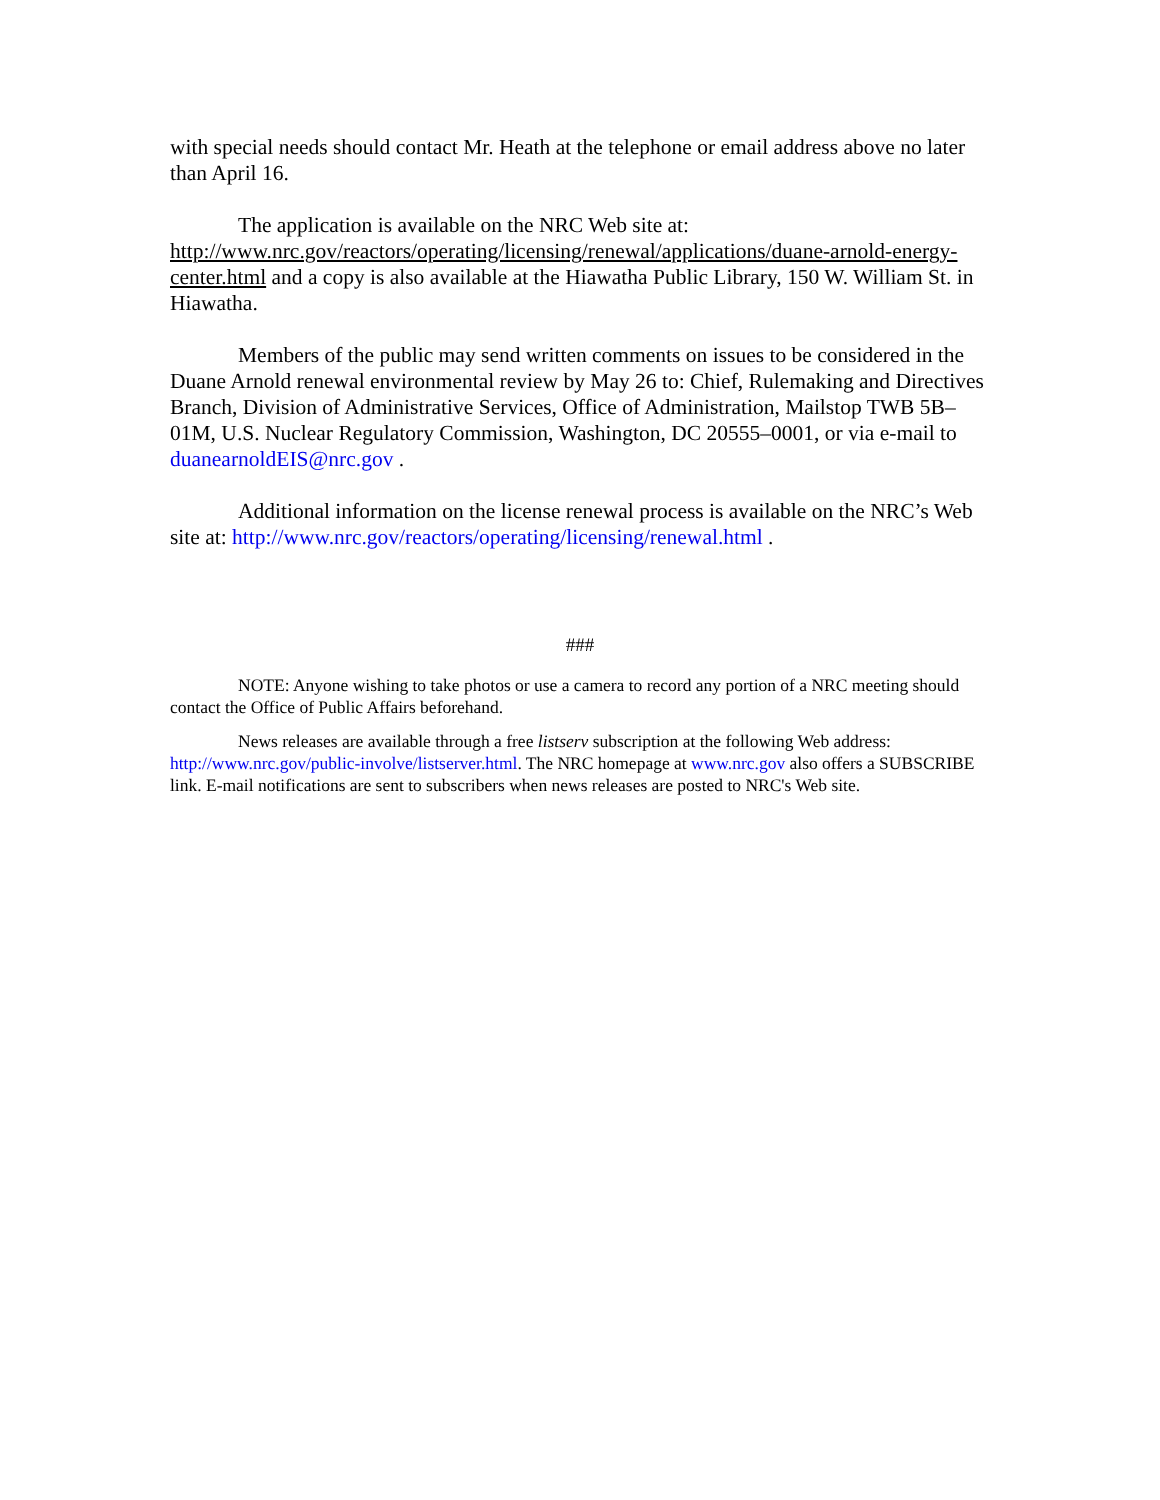with special needs should contact Mr. Heath at the telephone or email address above no later than April 16.
The application is available on the NRC Web site at: http://www.nrc.gov/reactors/operating/licensing/renewal/applications/duane-arnold-energy-center.html and a copy is also available at the Hiawatha Public Library, 150 W. William St. in Hiawatha.
Members of the public may send written comments on issues to be considered in the Duane Arnold renewal environmental review by May 26 to: Chief, Rulemaking and Directives Branch, Division of Administrative Services, Office of Administration, Mailstop TWB 5B–01M, U.S. Nuclear Regulatory Commission, Washington, DC 20555–0001, or via e-mail to duanearnoldEIS@nrc.gov .
Additional information on the license renewal process is available on the NRC’s Web site at: http://www.nrc.gov/reactors/operating/licensing/renewal.html .
###
NOTE: Anyone wishing to take photos or use a camera to record any portion of a NRC meeting should contact the Office of Public Affairs beforehand.
News releases are available through a free listserv subscription at the following Web address: http://www.nrc.gov/public-involve/listserver.html. The NRC homepage at www.nrc.gov also offers a SUBSCRIBE link. E-mail notifications are sent to subscribers when news releases are posted to NRC's Web site.